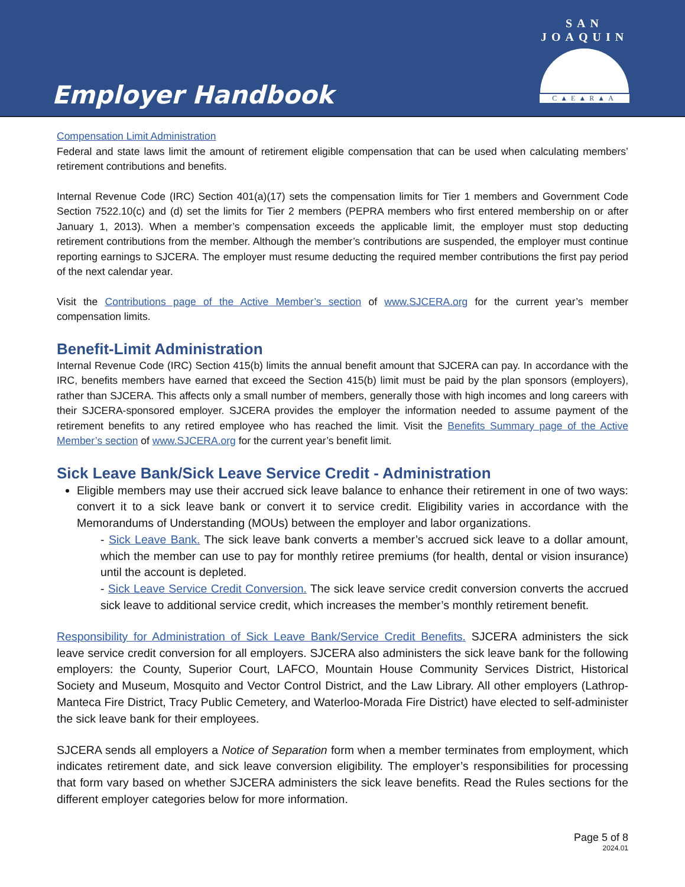Employer Handbook
SAN JOAQUIN
C▲E▲R▲A
Compensation Limit Administration
Federal and state laws limit the amount of retirement eligible compensation that can be used when calculating members’ retirement contributions and benefits.
Internal Revenue Code (IRC) Section 401(a)(17) sets the compensation limits for Tier 1 members and Government Code Section 7522.10(c) and (d) set the limits for Tier 2 members (PEPRA members who first entered membership on or after January 1, 2013). When a member’s compensation exceeds the applicable limit, the employer must stop deducting retirement contributions from the member. Although the member’s contributions are suspended, the employer must continue reporting earnings to SJCERA. The employer must resume deducting the required member contributions the first pay period of the next calendar year.
Visit the Contributions page of the Active Member’s section of www.SJCERA.org for the current year’s member compensation limits.
Benefit-Limit Administration
Internal Revenue Code (IRC) Section 415(b) limits the annual benefit amount that SJCERA can pay. In accordance with the IRC, benefits members have earned that exceed the Section 415(b) limit must be paid by the plan sponsors (employers), rather than SJCERA. This affects only a small number of members, generally those with high incomes and long careers with their SJCERA-sponsored employer. SJCERA provides the employer the information needed to assume payment of the retirement benefits to any retired employee who has reached the limit. Visit the Benefits Summary page of the Active Member’s section of www.SJCERA.org for the current year’s benefit limit.
Sick Leave Bank/Sick Leave Service Credit - Administration
Eligible members may use their accrued sick leave balance to enhance their retirement in one of two ways: convert it to a sick leave bank or convert it to service credit. Eligibility varies in accordance with the Memorandums of Understanding (MOUs) between the employer and labor organizations.
- Sick Leave Bank. The sick leave bank converts a member’s accrued sick leave to a dollar amount, which the member can use to pay for monthly retiree premiums (for health, dental or vision insurance) until the account is depleted.
- Sick Leave Service Credit Conversion. The sick leave service credit conversion converts the accrued sick leave to additional service credit, which increases the member’s monthly retirement benefit.
Responsibility for Administration of Sick Leave Bank/Service Credit Benefits. SJCERA administers the sick leave service credit conversion for all employers. SJCERA also administers the sick leave bank for the following employers: the County, Superior Court, LAFCO, Mountain House Community Services District, Historical Society and Museum, Mosquito and Vector Control District, and the Law Library. All other employers (Lathrop-Manteca Fire District, Tracy Public Cemetery, and Waterloo-Morada Fire District) have elected to self-administer the sick leave bank for their employees.
SJCERA sends all employers a Notice of Separation form when a member terminates from employment, which indicates retirement date, and sick leave conversion eligibility. The employer’s responsibilities for processing that form vary based on whether SJCERA administers the sick leave benefits. Read the Rules sections for the different employer categories below for more information.
Page 5 of 8
2024.01